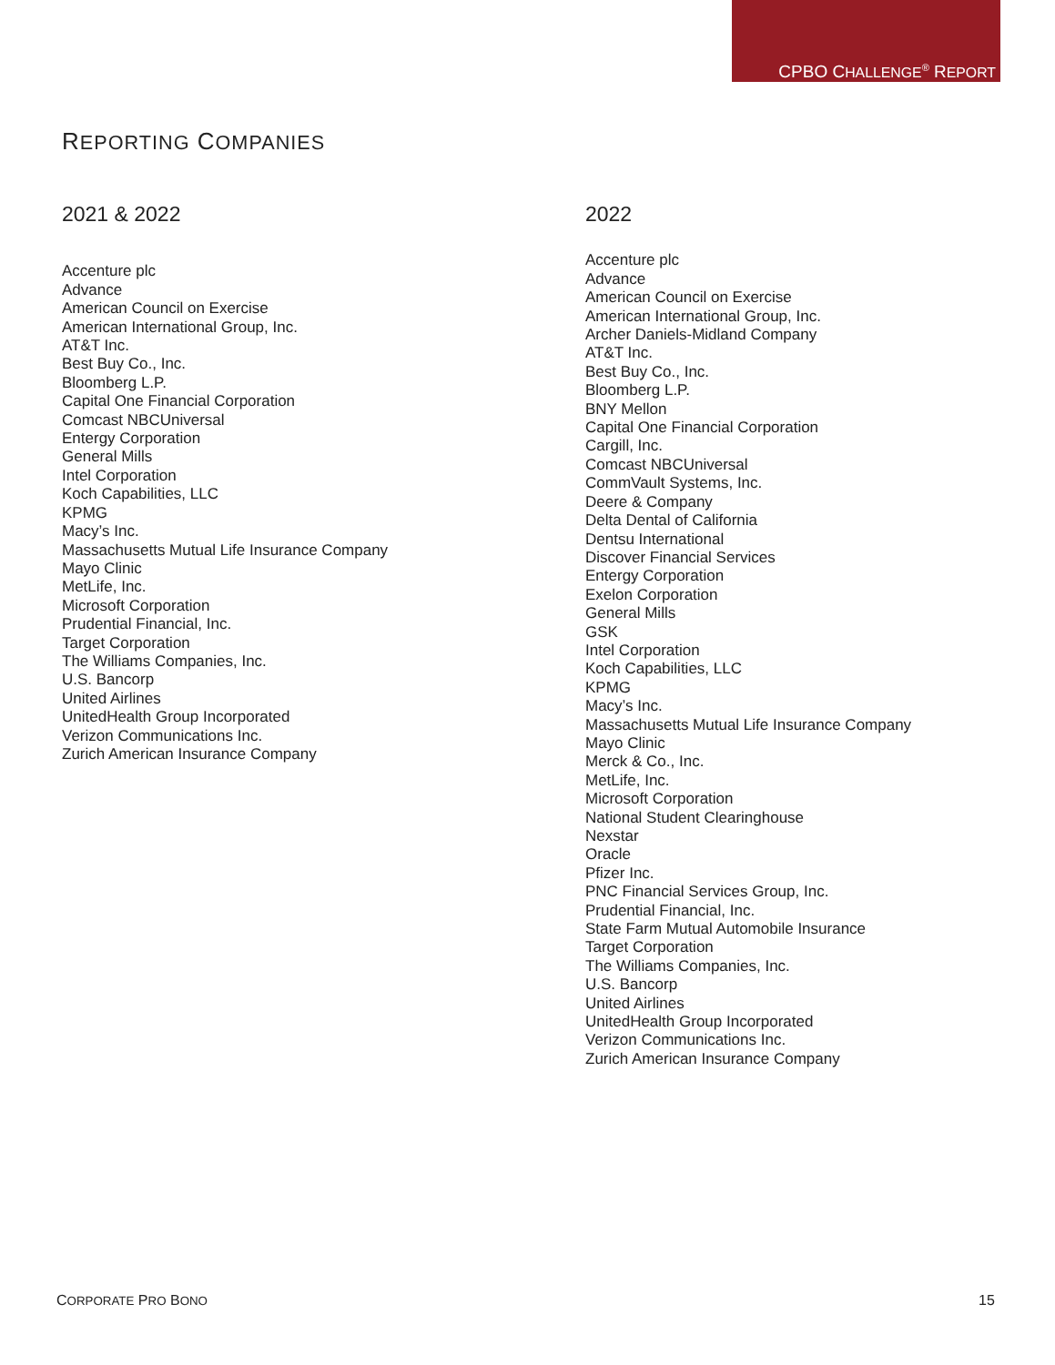CPBO CHALLENGE<sup>®</sup> REPORT
REPORTING COMPANIES
2021 & 2022
Accenture plc
Advance
American Council on Exercise
American International Group, Inc.
AT&T Inc.
Best Buy Co., Inc.
Bloomberg L.P.
Capital One Financial Corporation
Comcast NBCUniversal
Entergy Corporation
General Mills
Intel Corporation
Koch Capabilities, LLC
KPMG
Macy’s Inc.
Massachusetts Mutual Life Insurance Company
Mayo Clinic
MetLife, Inc.
Microsoft Corporation
Prudential Financial, Inc.
Target Corporation
The Williams Companies, Inc.
U.S. Bancorp
United Airlines
UnitedHealth Group Incorporated
Verizon Communications Inc.
Zurich American Insurance Company
2022
Accenture plc
Advance
American Council on Exercise
American International Group, Inc.
Archer Daniels-Midland Company
AT&T Inc.
Best Buy Co., Inc.
Bloomberg L.P.
BNY Mellon
Capital One Financial Corporation
Cargill, Inc.
Comcast NBCUniversal
CommVault Systems, Inc.
Deere & Company
Delta Dental of California
Dentsu International
Discover Financial Services
Entergy Corporation
Exelon Corporation
General Mills
GSK
Intel Corporation
Koch Capabilities, LLC
KPMG
Macy’s Inc.
Massachusetts Mutual Life Insurance Company
Mayo Clinic
Merck & Co., Inc.
MetLife, Inc.
Microsoft Corporation
National Student Clearinghouse
Nexstar
Oracle
Pfizer Inc.
PNC Financial Services Group, Inc.
Prudential Financial, Inc.
State Farm Mutual Automobile Insurance
Target Corporation
The Williams Companies, Inc.
U.S. Bancorp
United Airlines
UnitedHealth Group Incorporated
Verizon Communications Inc.
Zurich American Insurance Company
CORPORATE PRO BONO 15